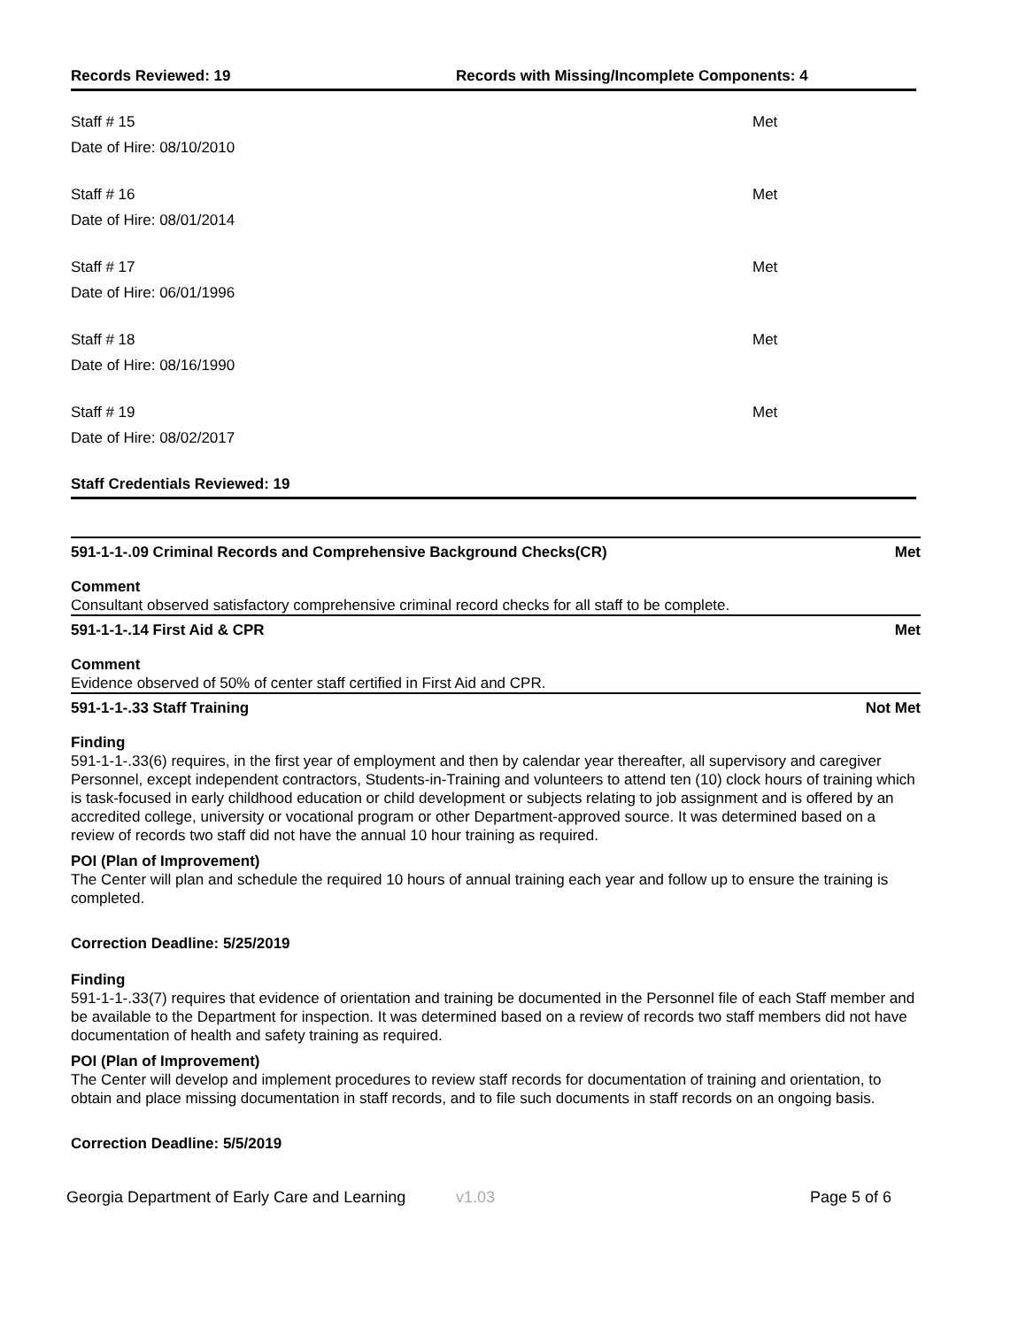Records Reviewed: 19 Records with Missing/Incomplete Components: 4
Staff # 15
Date of Hire: 08/10/2010
Met
Staff # 16
Date of Hire: 08/01/2014
Met
Staff # 17
Date of Hire: 06/01/1996
Met
Staff # 18
Date of Hire: 08/16/1990
Met
Staff # 19
Date of Hire: 08/02/2017
Met
Staff Credentials Reviewed: 19
591-1-1-.09 Criminal Records and Comprehensive Background Checks(CR) Met
Comment
Consultant observed satisfactory comprehensive criminal record checks for all staff to be complete.
591-1-1-.14 First Aid & CPR Met
Comment
Evidence observed of 50% of center staff certified in First Aid and CPR.
591-1-1-.33 Staff Training Not Met
Finding
591-1-1-.33(6) requires, in the first year of employment and then by calendar year thereafter, all supervisory and caregiver Personnel, except independent contractors, Students-in-Training and volunteers to attend ten (10) clock hours of training which is task-focused in early childhood education or child development or subjects relating to job assignment and is offered by an accredited college, university or vocational program or other Department-approved source. It was determined based on a review of records two staff did not have the annual 10 hour training as required.
POI (Plan of Improvement)
The Center will plan and schedule the required 10 hours of annual training each year and follow up to ensure the training is completed.
Correction Deadline: 5/25/2019
Finding
591-1-1-.33(7) requires that evidence of orientation and training be documented in the Personnel file of each Staff member and be available to the Department for inspection. It was determined based on a review of records two staff members did not have documentation of health and safety training as required.
POI (Plan of Improvement)
The Center will develop and implement procedures to review staff records for documentation of training and orientation, to obtain and place missing documentation in staff records, and to file such documents in staff records on an ongoing basis.
Correction Deadline: 5/5/2019
Georgia Department of Early Care and Learning v1.03 Page 5 of 6